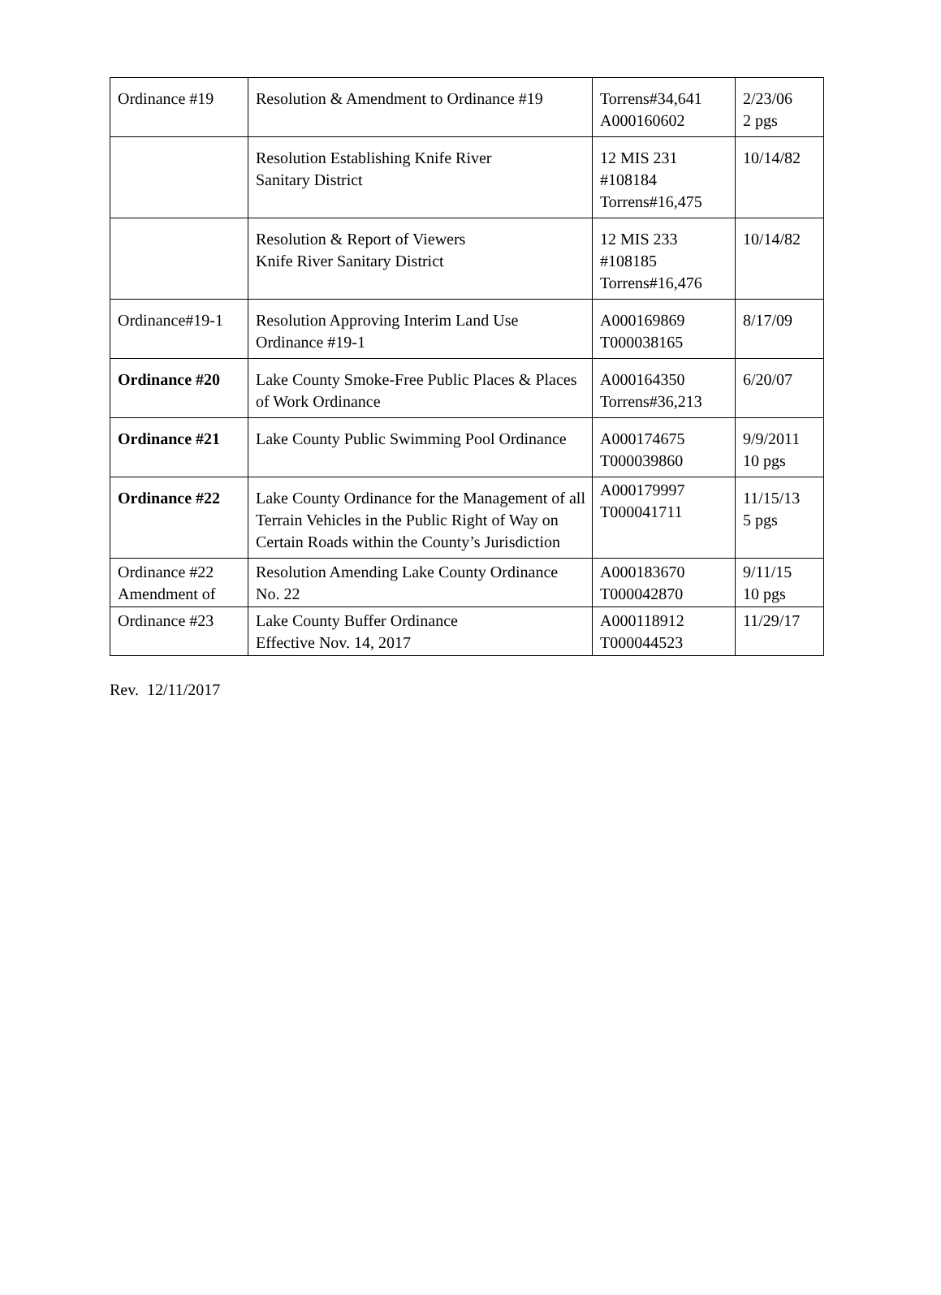| Ordinance #19 | Resolution & Amendment to Ordinance #19 | Torrens#34,641 A000160602 | 2/23/06 2 pgs |
| | Resolution Establishing Knife River Sanitary District | 12 MIS 231 #108184 Torrens#16,475 | 10/14/82 |
| | Resolution & Report of Viewers Knife River Sanitary District | 12 MIS 233 #108185 Torrens#16,476 | 10/14/82 |
| Ordinance#19-1 | Resolution Approving Interim Land Use Ordinance #19-1 | A000169869 T000038165 | 8/17/09 |
| Ordinance #20 | Lake County Smoke-Free Public Places & Places of Work Ordinance | A000164350 Torrens#36,213 | 6/20/07 |
| Ordinance #21 | Lake County Public Swimming Pool Ordinance | A000174675 T000039860 | 9/9/2011 10 pgs |
| Ordinance #22 | Lake County Ordinance for the Management of all Terrain Vehicles in the Public Right of Way on Certain Roads within the County’s Jurisdiction | A000179997 T000041711 | 11/15/13 5 pgs |
| Ordinance #22 Amendment of | Resolution Amending Lake County Ordinance No. 22 | A000183670 T000042870 | 9/11/15 10 pgs |
| Ordinance #23 | Lake County Buffer Ordinance Effective Nov. 14, 2017 | A000118912 T000044523 | 11/29/17 |
Rev. 12/11/2017